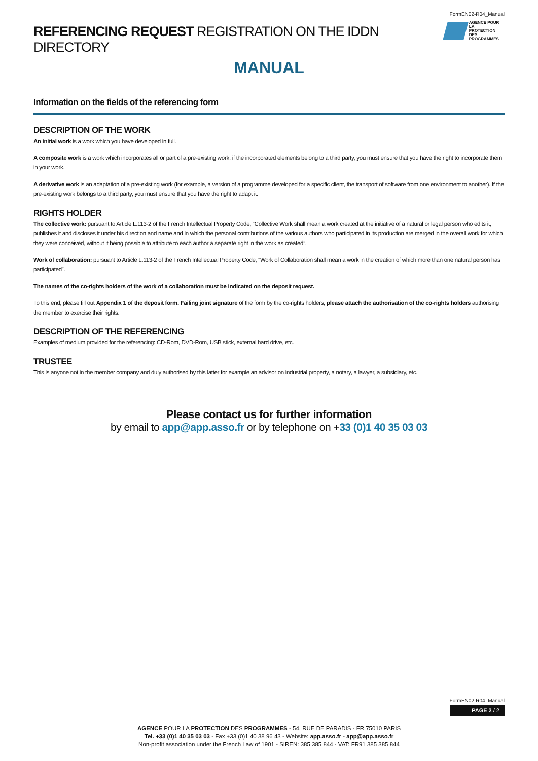FormEN02-R04_Manual
REFERENCING REQUEST REGISTRATION ON THE IDDN DIRECTORY
AGENCE POUR LA
PROTECTION DES
PROGRAMMES
MANUAL
Information on the fields of the referencing form
DESCRIPTION OF THE WORK
An initial work is a work which you have developed in full.
A composite work is a work which incorporates all or part of a pre-existing work. if the incorporated elements belong to a third party, you must ensure that you have the right to incorporate them in your work.
A derivative work is an adaptation of a pre-existing work (for example, a version of a programme developed for a specific client, the transport of software from one environment to another). If the pre-existing work belongs to a third party, you must ensure that you have the right to adapt it.
RIGHTS HOLDER
The collective work: pursuant to Article L.113-2 of the French Intellectual Property Code, “Collective Work shall mean a work created at the initiative of a natural or legal person who edits it, publishes it and discloses it under his direction and name and in which the personal contributions of the various authors who participated in its production are merged in the overall work for which they were conceived, without it being possible to attribute to each author a separate right in the work as created”.
Work of collaboration: pursuant to Article L.113-2 of the French Intellectual Property Code, “Work of Collaboration shall mean a work in the creation of which more than one natural person has participated”.
The names of the co-rights holders of the work of a collaboration must be indicated on the deposit request.
To this end, please fill out Appendix 1 of the deposit form. Failing joint signature of the form by the co-rights holders, please attach the authorisation of the co-rights holders authorising the member to exercise their rights.
DESCRIPTION OF THE REFERENCING
Examples of medium provided for the referencing: CD-Rom, DVD-Rom, USB stick, external hard drive, etc.
TRUSTEE
This is anyone not in the member company and duly authorised by this latter for example an advisor on industrial property, a notary, a lawyer, a subsidiary, etc.
Please contact us for further information
by email to app@app.asso.fr or by telephone on +33 (0)1 40 35 03 03
FormEN02-R04_Manual
PAGE 2 / 2
AGENCE POUR LA PROTECTION DES PROGRAMMES - 54, RUE DE PARADIS - FR 75010 PARIS
Tel. +33 (0)1 40 35 03 03 - Fax +33 (0)1 40 38 96 43 - Website: app.asso.fr - app@app.asso.fr
Non-profit association under the French Law of 1901 - SIREN: 385 385 844 - VAT: FR91 385 385 844